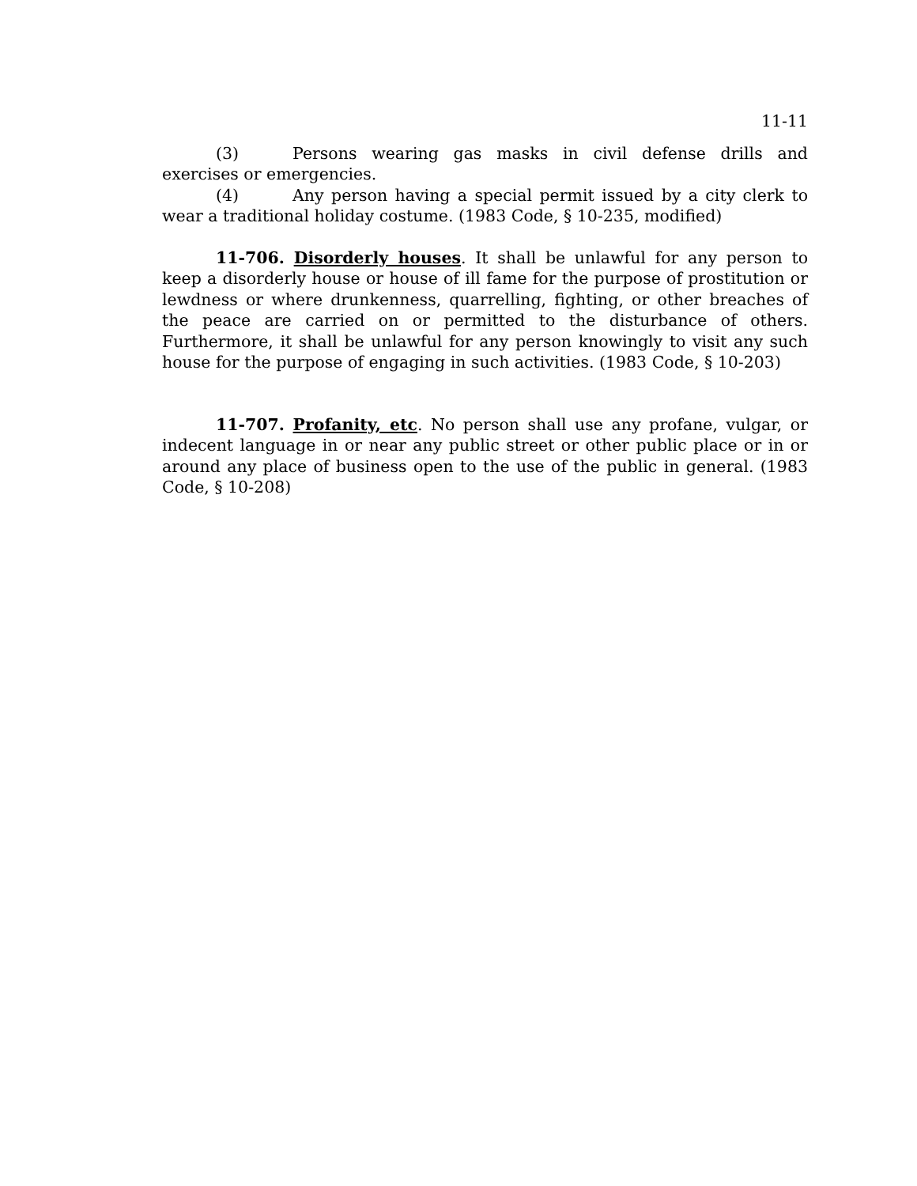11-11
(3) Persons wearing gas masks in civil defense drills and exercises or emergencies.
(4) Any person having a special permit issued by a city clerk to wear a traditional holiday costume. (1983 Code, § 10-235, modified)
11-706. Disorderly houses. It shall be unlawful for any person to keep a disorderly house or house of ill fame for the purpose of prostitution or lewdness or where drunkenness, quarrelling, fighting, or other breaches of the peace are carried on or permitted to the disturbance of others. Furthermore, it shall be unlawful for any person knowingly to visit any such house for the purpose of engaging in such activities. (1983 Code, § 10-203)
11-707. Profanity, etc. No person shall use any profane, vulgar, or indecent language in or near any public street or other public place or in or around any place of business open to the use of the public in general. (1983 Code, § 10-208)